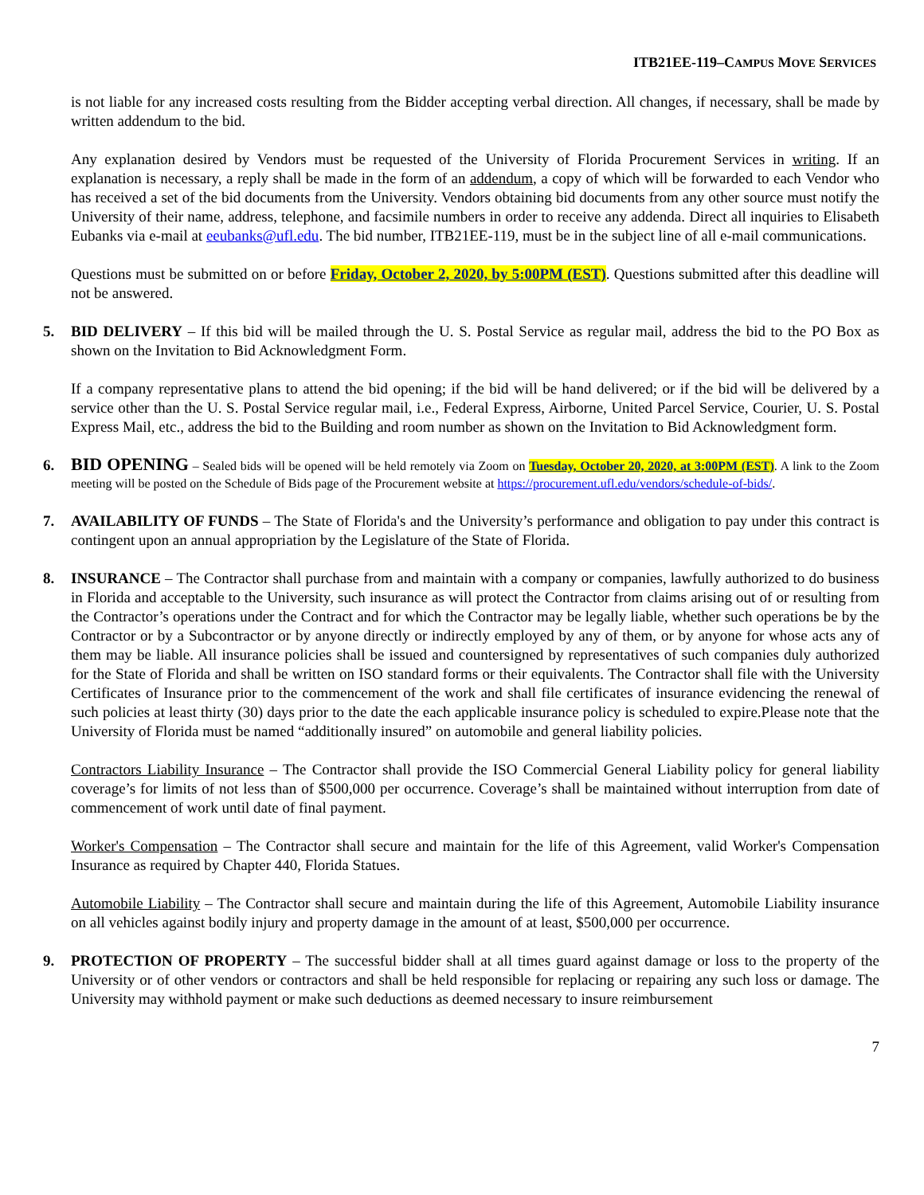ITB21EE-119–CAMPUS MOVE SERVICES
is not liable for any increased costs resulting from the Bidder accepting verbal direction. All changes, if necessary, shall be made by written addendum to the bid.
Any explanation desired by Vendors must be requested of the University of Florida Procurement Services in writing. If an explanation is necessary, a reply shall be made in the form of an addendum, a copy of which will be forwarded to each Vendor who has received a set of the bid documents from the University. Vendors obtaining bid documents from any other source must notify the University of their name, address, telephone, and facsimile numbers in order to receive any addenda. Direct all inquiries to Elisabeth Eubanks via e-mail at eeubanks@ufl.edu. The bid number, ITB21EE-119, must be in the subject line of all e-mail communications.
Questions must be submitted on or before Friday, October 2, 2020, by 5:00PM (EST). Questions submitted after this deadline will not be answered.
5. BID DELIVERY – If this bid will be mailed through the U. S. Postal Service as regular mail, address the bid to the PO Box as shown on the Invitation to Bid Acknowledgment Form.
If a company representative plans to attend the bid opening; if the bid will be hand delivered; or if the bid will be delivered by a service other than the U. S. Postal Service regular mail, i.e., Federal Express, Airborne, United Parcel Service, Courier, U. S. Postal Express Mail, etc., address the bid to the Building and room number as shown on the Invitation to Bid Acknowledgment form.
6.
BID OPENING – Sealed bids will be opened will be held remotely via Zoom on Tuesday, October 20, 2020, at 3:00PM (EST). A link to the Zoom meeting will be posted on the Schedule of Bids page of the Procurement website at https://procurement.ufl.edu/vendors/schedule-of-bids/.
7. AVAILABILITY OF FUNDS – The State of Florida's and the University’s performance and obligation to pay under this contract is contingent upon an annual appropriation by the Legislature of the State of Florida.
8. INSURANCE – The Contractor shall purchase from and maintain with a company or companies, lawfully authorized to do business in Florida and acceptable to the University, such insurance as will protect the Contractor from claims arising out of or resulting from the Contractor’s operations under the Contract and for which the Contractor may be legally liable, whether such operations be by the Contractor or by a Subcontractor or by anyone directly or indirectly employed by any of them, or by anyone for whose acts any of them may be liable. All insurance policies shall be issued and countersigned by representatives of such companies duly authorized for the State of Florida and shall be written on ISO standard forms or their equivalents. The Contractor shall file with the University Certificates of Insurance prior to the commencement of the work and shall file certificates of insurance evidencing the renewal of such policies at least thirty (30) days prior to the date the each applicable insurance policy is scheduled to expire.Please note that the University of Florida must be named “additionally insured” on automobile and general liability policies.
Contractors Liability Insurance – The Contractor shall provide the ISO Commercial General Liability policy for general liability coverage’s for limits of not less than of $500,000 per occurrence. Coverage’s shall be maintained without interruption from date of commencement of work until date of final payment.
Worker's Compensation – The Contractor shall secure and maintain for the life of this Agreement, valid Worker's Compensation Insurance as required by Chapter 440, Florida Statues.
Automobile Liability – The Contractor shall secure and maintain during the life of this Agreement, Automobile Liability insurance on all vehicles against bodily injury and property damage in the amount of at least, $500,000 per occurrence.
9. PROTECTION OF PROPERTY – The successful bidder shall at all times guard against damage or loss to the property of the University or of other vendors or contractors and shall be held responsible for replacing or repairing any such loss or damage. The University may withhold payment or make such deductions as deemed necessary to insure reimbursement
7